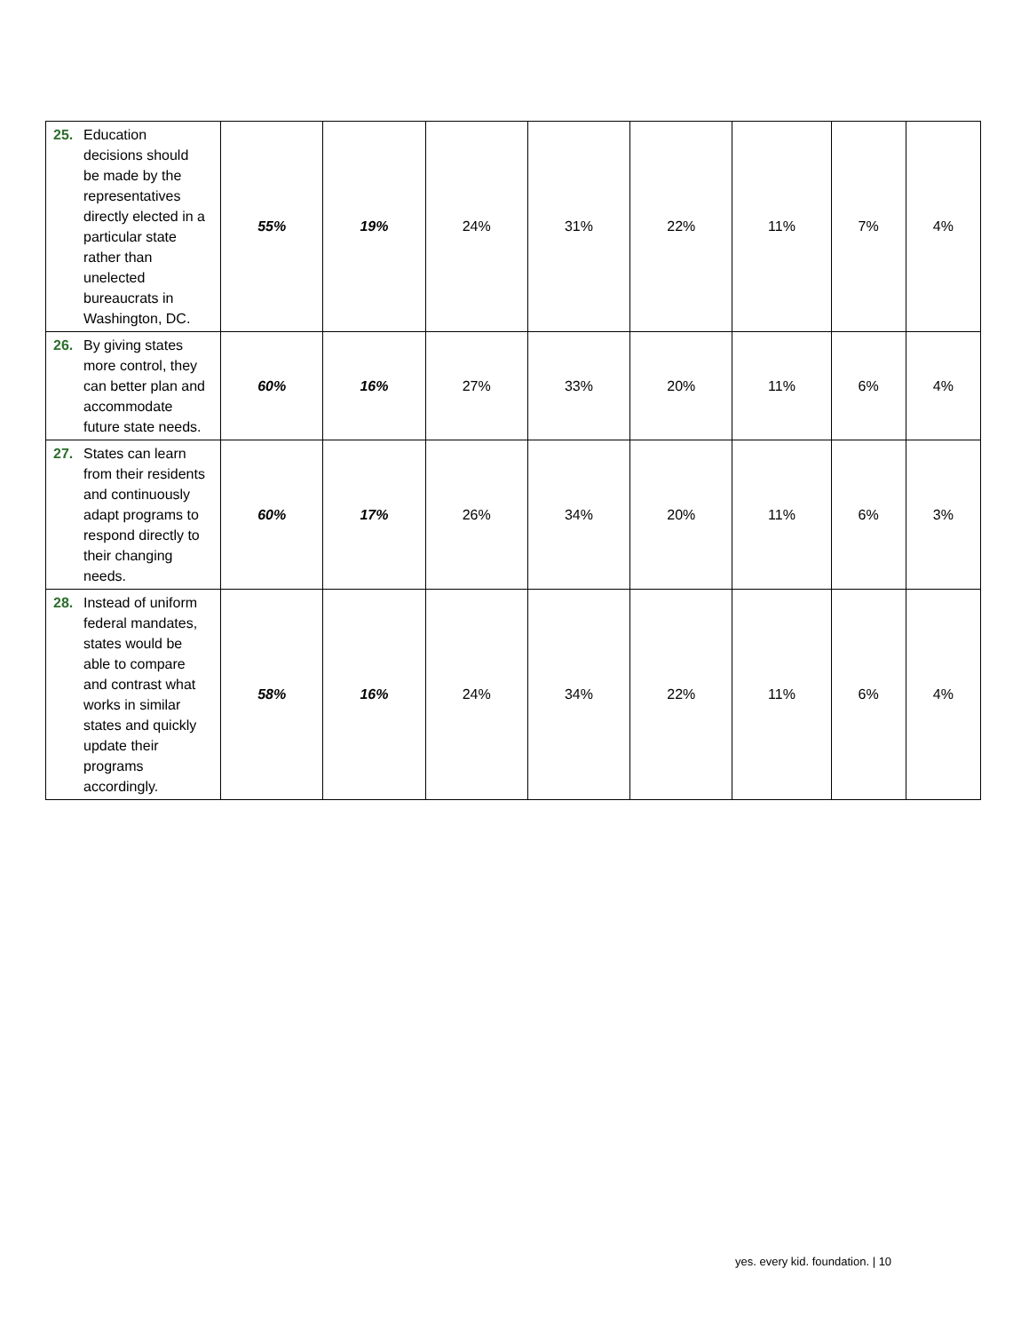| 25. Education decisions should be made by the representatives directly elected in a particular state rather than unelected bureaucrats in Washington, DC. | 55% | 19% | 24% | 31% | 22% | 11% | 7% | 4% |
| 26. By giving states more control, they can better plan and accommodate future state needs. | 60% | 16% | 27% | 33% | 20% | 11% | 6% | 4% |
| 27. States can learn from their residents and continuously adapt programs to respond directly to their changing needs. | 60% | 17% | 26% | 34% | 20% | 11% | 6% | 3% |
| 28. Instead of uniform federal mandates, states would be able to compare and contrast what works in similar states and quickly update their programs accordingly. | 58% | 16% | 24% | 34% | 22% | 11% | 6% | 4% |
yes. every kid. foundation. | 10